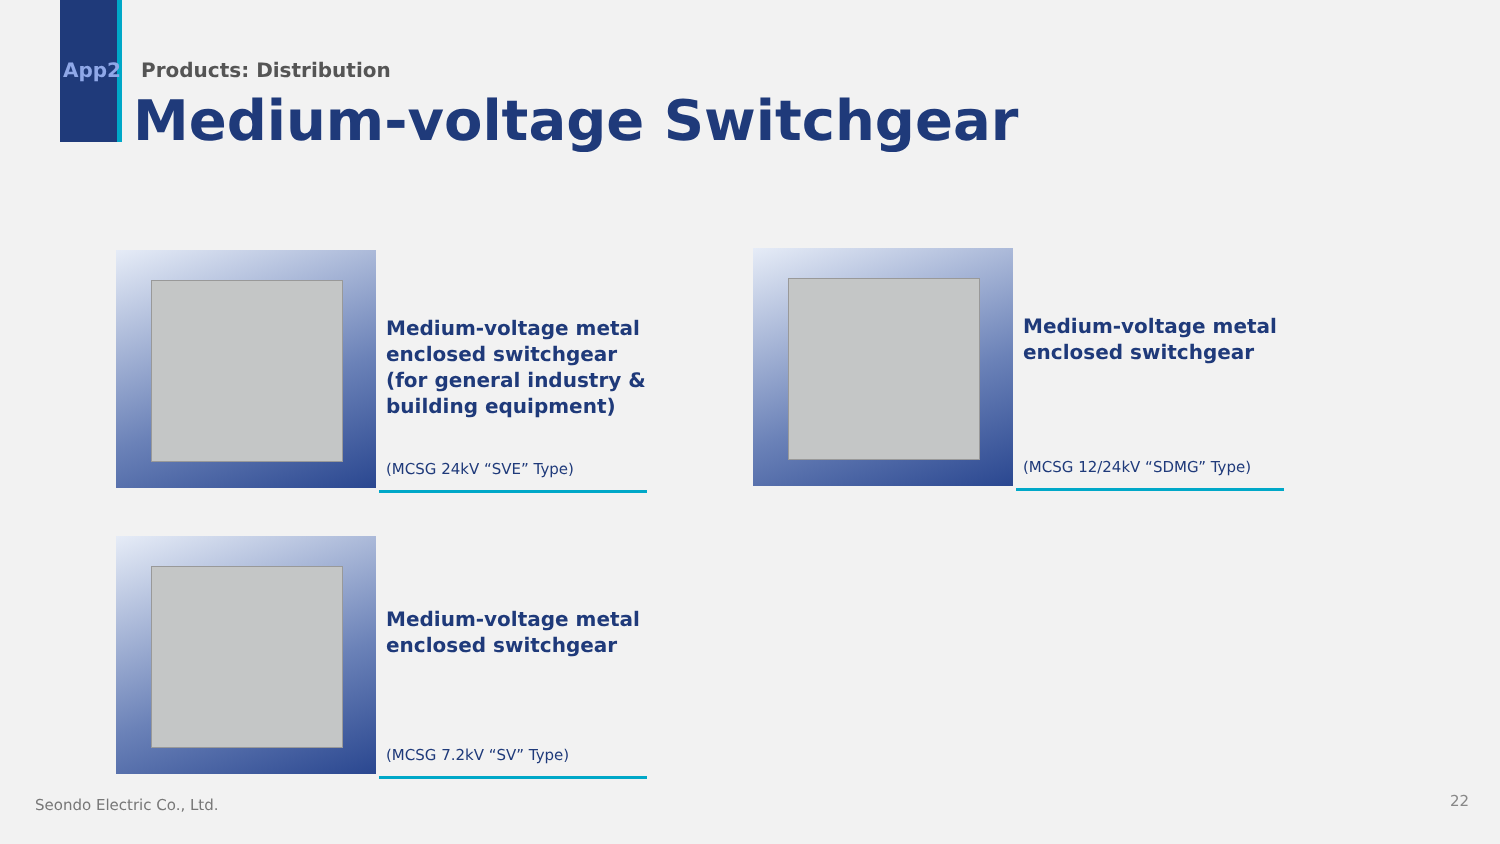App2 Products: Distribution
Medium-voltage Switchgear
Medium-voltage metal enclosed switchgear (for general industry & building equipment)
(MCSG 24kV “SVE” Type)
Medium-voltage metal enclosed switchgear
(MCSG 12/24kV “SDMG” Type)
Medium-voltage metal enclosed switchgear
(MCSG 7.2kV “SV” Type)
Seondo Electric Co., Ltd. 22